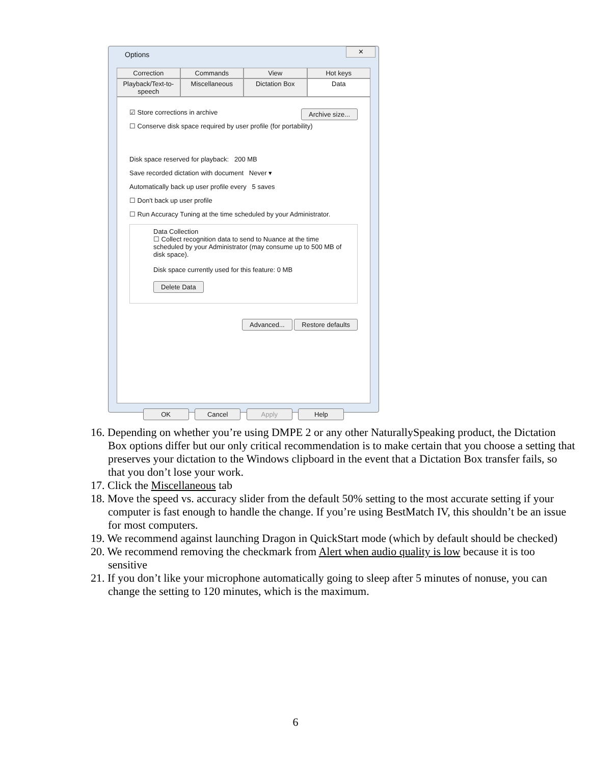Options
✕
Correction Commands View Hot keys
Playback/Text-to-speech Miscellaneous Dictation Box Data
☑ Store corrections in archive Archive size...
☐ Conserve disk space required by user profile (for portability)
Disk space reserved for playback: 200 MB
Save recorded dictation with document Never ▾
Automatically back up user profile every 5 saves
☐ Don't back up user profile
☐ Run Accuracy Tuning at the time scheduled by your Administrator.
Data Collection
☐ Collect recognition data to send to Nuance at the time scheduled by your Administrator (may consume up to 500 MB of disk space).
Disk space currently used for this feature: 0 MB
Delete Data
Advanced... Restore defaults
OK Cancel Apply Help
16. Depending on whether you’re using DMPE 2 or any other NaturallySpeaking product, the Dictation Box options differ but our only critical recommendation is to make certain that you choose a setting that preserves your dictation to the Windows clipboard in the event that a Dictation Box transfer fails, so that you don’t lose your work.
17. Click the Miscellaneous tab
18. Move the speed vs. accuracy slider from the default 50% setting to the most accurate setting if your computer is fast enough to handle the change. If you’re using BestMatch IV, this shouldn’t be an issue for most computers.
19. We recommend against launching Dragon in QuickStart mode (which by default should be checked)
20. We recommend removing the checkmark from Alert when audio quality is low because it is too sensitive
21. If you don’t like your microphone automatically going to sleep after 5 minutes of nonuse, you can change the setting to 120 minutes, which is the maximum.
6